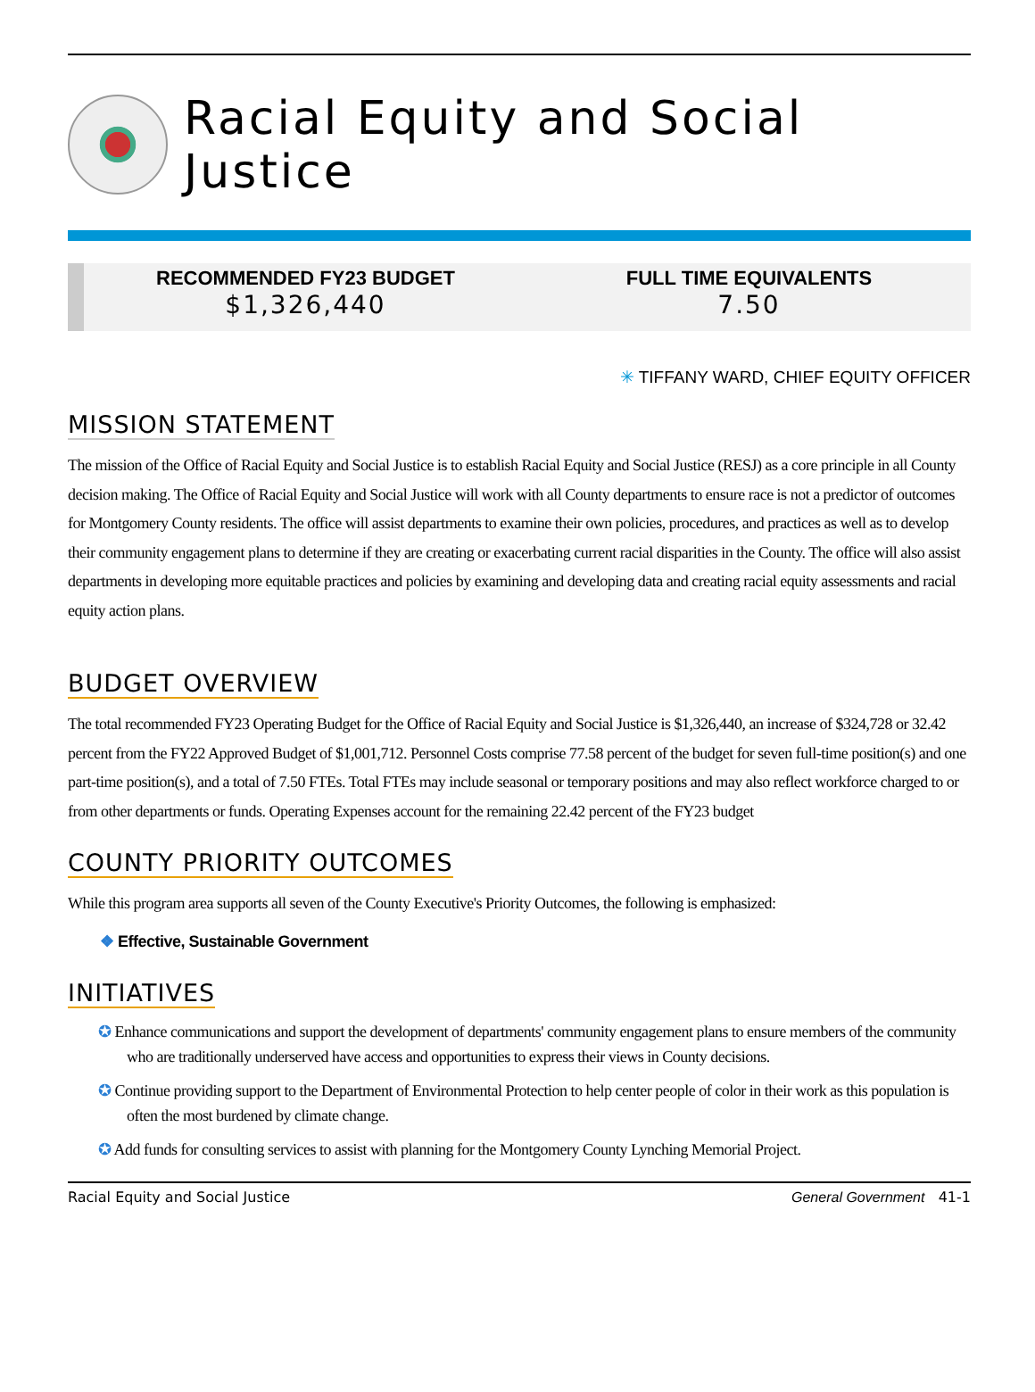Racial Equity and Social Justice
RECOMMENDED FY23 BUDGET
$1,326,440
FULL TIME EQUIVALENTS
7.50
✳ TIFFANY WARD, CHIEF EQUITY OFFICER
MISSION STATEMENT
The mission of the Office of Racial Equity and Social Justice is to establish Racial Equity and Social Justice (RESJ) as a core principle in all County decision making. The Office of Racial Equity and Social Justice will work with all County departments to ensure race is not a predictor of outcomes for Montgomery County residents. The office will assist departments to examine their own policies, procedures, and practices as well as to develop their community engagement plans to determine if they are creating or exacerbating current racial disparities in the County. The office will also assist departments in developing more equitable practices and policies by examining and developing data and creating racial equity assessments and racial equity action plans.
BUDGET OVERVIEW
The total recommended FY23 Operating Budget for the Office of Racial Equity and Social Justice is $1,326,440, an increase of $324,728 or 32.42 percent from the FY22 Approved Budget of $1,001,712. Personnel Costs comprise 77.58 percent of the budget for seven full-time position(s) and one part-time position(s), and a total of 7.50 FTEs. Total FTEs may include seasonal or temporary positions and may also reflect workforce charged to or from other departments or funds. Operating Expenses account for the remaining 22.42 percent of the FY23 budget
COUNTY PRIORITY OUTCOMES
While this program area supports all seven of the County Executive's Priority Outcomes, the following is emphasized:
❖ Effective, Sustainable Government
INITIATIVES
✪ Enhance communications and support the development of departments' community engagement plans to ensure members of the community who are traditionally underserved have access and opportunities to express their views in County decisions.
✪ Continue providing support to the Department of Environmental Protection to help center people of color in their work as this population is often the most burdened by climate change.
✪ Add funds for consulting services to assist with planning for the Montgomery County Lynching Memorial Project.
Racial Equity and Social Justice General Government 41-1